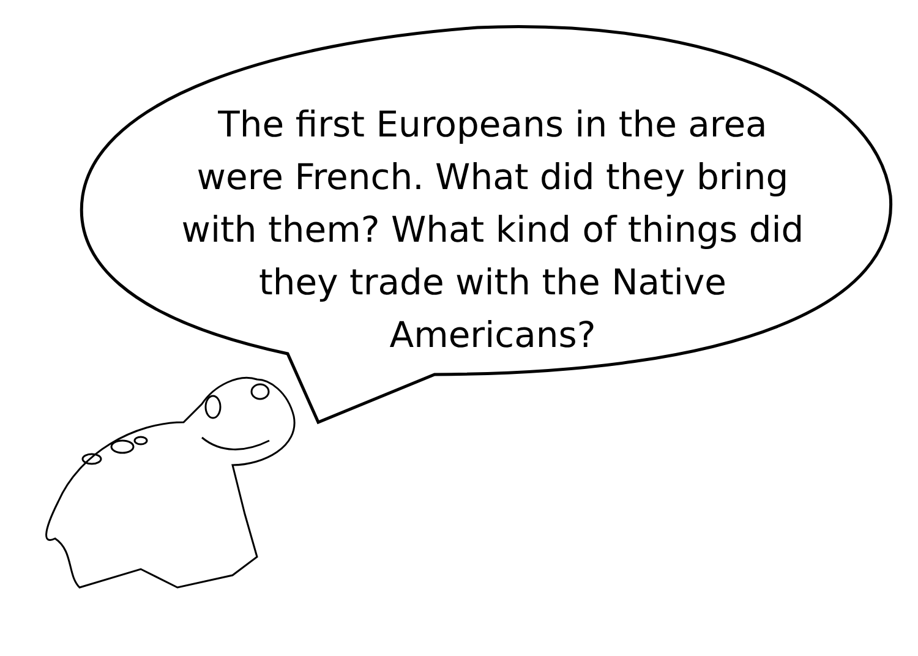The first Europeans in the area
were French. What did they bring
with them? What kind of things did
they trade with the Native
Americans?